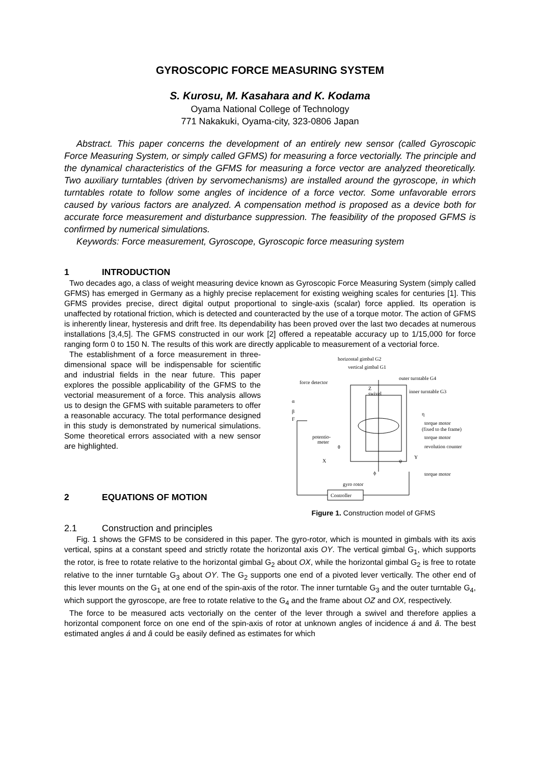GYROSCOPIC FORCE MEASURING SYSTEM
S. Kurosu, M. Kasahara and K. Kodama
Oyama National College of Technology
771 Nakakuki, Oyama-city, 323-0806 Japan
Abstract. This paper concerns the development of an entirely new sensor (called Gyroscopic Force Measuring System, or simply called GFMS) for measuring a force vectorially. The principle and the dynamical characteristics of the GFMS for measuring a force vector are analyzed theoretically. Two auxiliary turntables (driven by servomechanisms) are installed around the gyroscope, in which turntables rotate to follow some angles of incidence of a force vector. Some unfavorable errors caused by various factors are analyzed. A compensation method is proposed as a device both for accurate force measurement and disturbance suppression. The feasibility of the proposed GFMS is confirmed by numerical simulations.
Keywords: Force measurement, Gyroscope, Gyroscopic force measuring system
1 INTRODUCTION
Two decades ago, a class of weight measuring device known as Gyroscopic Force Measuring System (simply called GFMS) has emerged in Germany as a highly precise replacement for existing weighing scales for centuries [1]. This GFMS provides precise, direct digital output proportional to single-axis (scalar) force applied. Its operation is unaffected by rotational friction, which is detected and counteracted by the use of a torque motor. The action of GFMS is inherently linear, hysteresis and drift free. Its dependability has been proved over the last two decades at numerous installations [3,4,5]. The GFMS constructed in our work [2] offered a repeatable accuracy up to 1/15,000 for force ranging form 0 to 150 N. The results of this work are directly applicable to measurement of a vectorial force.
The establishment of a force measurement in three-dimensional space will be indispensable for scientific and industrial fields in the near future. This paper explores the possible applicability of the GFMS to the vectorial measurement of a force. This analysis allows us to design the GFMS with suitable parameters to offer a reasonable accuracy. The total performance designed in this study is demonstrated by numerical simulations. Some theoretical errors associated with a new sensor are highlighted.
2 EQUATIONS OF MOTION
horizontal gimbal G2
vertical gimbal G1
outer turntable G4
force detector
Z
swivel
inner turntable G3
α
β
F
η
torque motor
(fixed to the frame)
potentio-
meter
torque motor
revolution counter
θ
Y
X
ψ
ϕ
torque motor
gyro rotor
Controller
Figure 1. Construction model of GFMS
2.1 Construction and principles
Fig. 1 shows the GFMS to be considered in this paper. The gyro-rotor, which is mounted in gimbals with its axis vertical, spins at a constant speed and strictly rotate the horizontal axis OY. The vertical gimbal G<sub>1</sub>, which supports the rotor, is free to rotate relative to the horizontal gimbal G<sub>2</sub> about OX, while the horizontal gimbal G<sub>2</sub> is free to rotate relative to the inner turntable G<sub>3</sub> about OY. The G<sub>2</sub> supports one end of a pivoted lever vertically. The other end of this lever mounts on the G<sub>1</sub> at one end of the spin-axis of the rotor. The inner turntable G<sub>3</sub> and the outer turntable G<sub>4</sub>, which support the gyroscope, are free to rotate relative to the G<sub>4</sub> and the frame about OZ and OX, respectively.
The force to be measured acts vectorially on the center of the lever through a swivel and therefore applies a horizontal component force on one end of the spin-axis of rotor at unknown angles of incidence á and â. The best estimated angles á and â could be easily defined as estimates for which